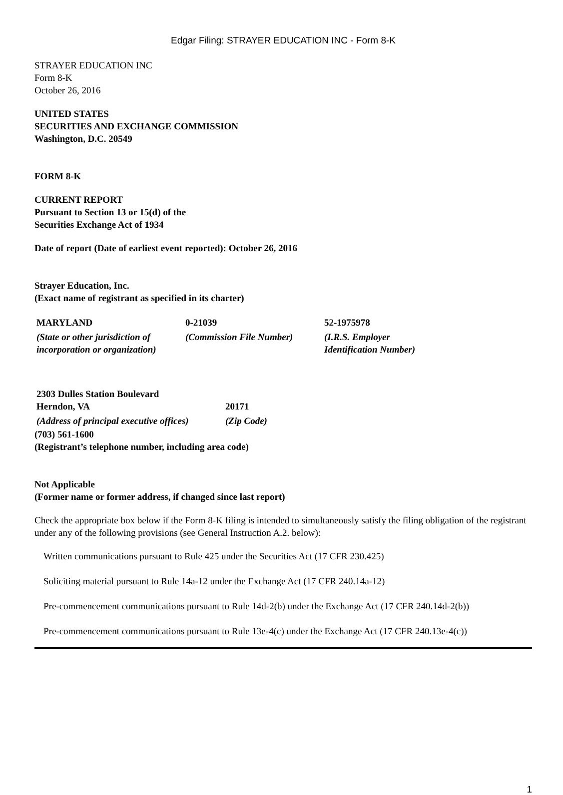Edgar Filing: STRAYER EDUCATION INC - Form 8-K
STRAYER EDUCATION INC
Form 8-K
October 26, 2016
UNITED STATES
SECURITIES AND EXCHANGE COMMISSION
Washington, D.C. 20549
FORM 8-K
CURRENT REPORT
Pursuant to Section 13 or 15(d) of the
Securities Exchange Act of 1934
Date of report (Date of earliest event reported): October 26, 2016
Strayer Education, Inc.
(Exact name of registrant as specified in its charter)
| MARYLAND | 0-21039 | 52-1975978 |
| (State or other jurisdiction of incorporation or organization) | (Commission File Number) | (I.R.S. Employer Identification Number) |
| 2303 Dulles Station Boulevard Herndon, VA | 20171 |
| (Address of principal executive offices) | (Zip Code) |
(703) 561-1600
(Registrant’s telephone number, including area code)
Not Applicable
(Former name or former address, if changed since last report)
Check the appropriate box below if the Form 8-K filing is intended to simultaneously satisfy the filing obligation of the registrant under any of the following provisions (see General Instruction A.2. below):
Written communications pursuant to Rule 425 under the Securities Act (17 CFR 230.425)
Soliciting material pursuant to Rule 14a-12 under the Exchange Act (17 CFR 240.14a-12)
Pre-commencement communications pursuant to Rule 14d-2(b) under the Exchange Act (17 CFR 240.14d-2(b))
Pre-commencement communications pursuant to Rule 13e-4(c) under the Exchange Act (17 CFR 240.13e-4(c))
1